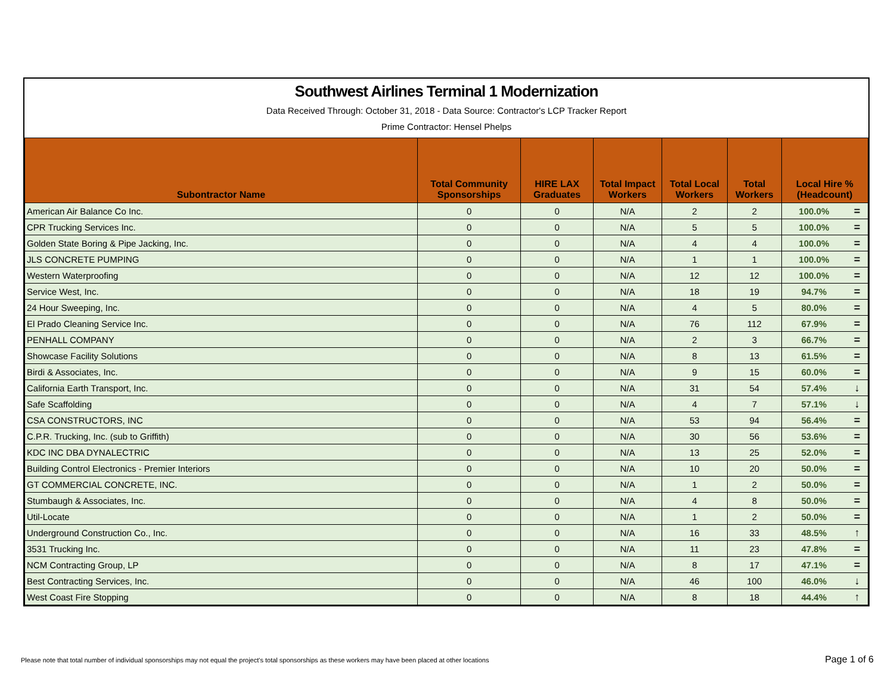Southwest Airlines Terminal 1 Modernization
Data Received Through: October 31, 2018 - Data Source: Contractor's LCP Tracker Report
Prime Contractor: Hensel Phelps
| Subontractor Name | Total Community Sponsorships | HIRE LAX Graduates | Total Impact Workers | Total Local Workers | Total Workers | Local Hire % (Headcount) | |
| --- | --- | --- | --- | --- | --- | --- | --- |
| American Air Balance Co Inc. | 0 | 0 | N/A | 2 | 2 | 100.0% | = |
| CPR Trucking Services Inc. | 0 | 0 | N/A | 5 | 5 | 100.0% | = |
| Golden State Boring & Pipe Jacking, Inc. | 0 | 0 | N/A | 4 | 4 | 100.0% | = |
| JLS CONCRETE PUMPING | 0 | 0 | N/A | 1 | 1 | 100.0% | = |
| Western Waterproofing | 0 | 0 | N/A | 12 | 12 | 100.0% | = |
| Service West, Inc. | 0 | 0 | N/A | 18 | 19 | 94.7% | = |
| 24 Hour Sweeping, Inc. | 0 | 0 | N/A | 4 | 5 | 80.0% | = |
| El Prado Cleaning Service Inc. | 0 | 0 | N/A | 76 | 112 | 67.9% | = |
| PENHALL COMPANY | 0 | 0 | N/A | 2 | 3 | 66.7% | = |
| Showcase Facility Solutions | 0 | 0 | N/A | 8 | 13 | 61.5% | = |
| Birdi & Associates, Inc. | 0 | 0 | N/A | 9 | 15 | 60.0% | = |
| California Earth Transport, Inc. | 0 | 0 | N/A | 31 | 54 | 57.4% | ↓ |
| Safe Scaffolding | 0 | 0 | N/A | 4 | 7 | 57.1% | ↓ |
| CSA CONSTRUCTORS, INC | 0 | 0 | N/A | 53 | 94 | 56.4% | = |
| C.P.R. Trucking, Inc. (sub to Griffith) | 0 | 0 | N/A | 30 | 56 | 53.6% | = |
| KDC INC DBA DYNALECTRIC | 0 | 0 | N/A | 13 | 25 | 52.0% | = |
| Building Control Electronics - Premier Interiors | 0 | 0 | N/A | 10 | 20 | 50.0% | = |
| GT COMMERCIAL CONCRETE, INC. | 0 | 0 | N/A | 1 | 2 | 50.0% | = |
| Stumbaugh & Associates, Inc. | 0 | 0 | N/A | 4 | 8 | 50.0% | = |
| Util-Locate | 0 | 0 | N/A | 1 | 2 | 50.0% | = |
| Underground Construction Co., Inc. | 0 | 0 | N/A | 16 | 33 | 48.5% | ↑ |
| 3531 Trucking Inc. | 0 | 0 | N/A | 11 | 23 | 47.8% | = |
| NCM Contracting Group, LP | 0 | 0 | N/A | 8 | 17 | 47.1% | = |
| Best Contracting Services, Inc. | 0 | 0 | N/A | 46 | 100 | 46.0% | ↓ |
| West Coast Fire Stopping | 0 | 0 | N/A | 8 | 18 | 44.4% | ↑ |
Please note that total number of individual sponsorships may not equal the project's total sponsorships as these workers may have been placed at other locations Page 1 of 6